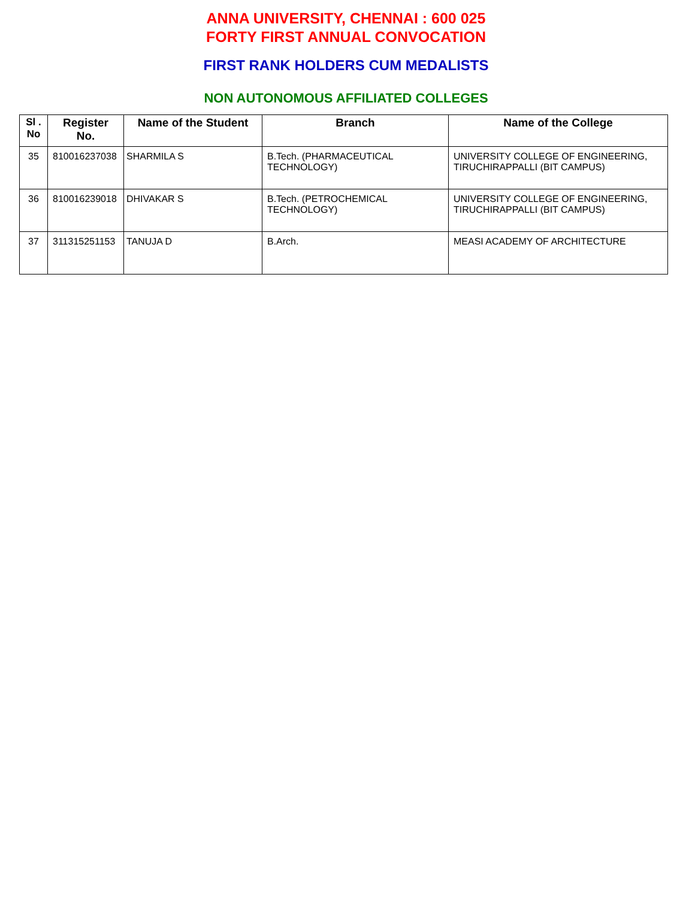ANNA UNIVERSITY, CHENNAI : 600 025
FORTY FIRST ANNUAL CONVOCATION
FIRST RANK HOLDERS CUM MEDALISTS
NON AUTONOMOUS AFFILIATED COLLEGES
| Sl . No | Register No. | Name of the Student | Branch | Name of the College |
| --- | --- | --- | --- | --- |
| 35 | 810016237038 | SHARMILA S | B.Tech. (PHARMACEUTICAL TECHNOLOGY) | UNIVERSITY COLLEGE OF ENGINEERING, TIRUCHIRAPPALLI (BIT CAMPUS) |
| 36 | 810016239018 | DHIVAKAR S | B.Tech. (PETROCHEMICAL TECHNOLOGY) | UNIVERSITY COLLEGE OF ENGINEERING, TIRUCHIRAPPALLI (BIT CAMPUS) |
| 37 | 311315251153 | TANUJA D | B.Arch. | MEASI ACADEMY OF ARCHITECTURE |